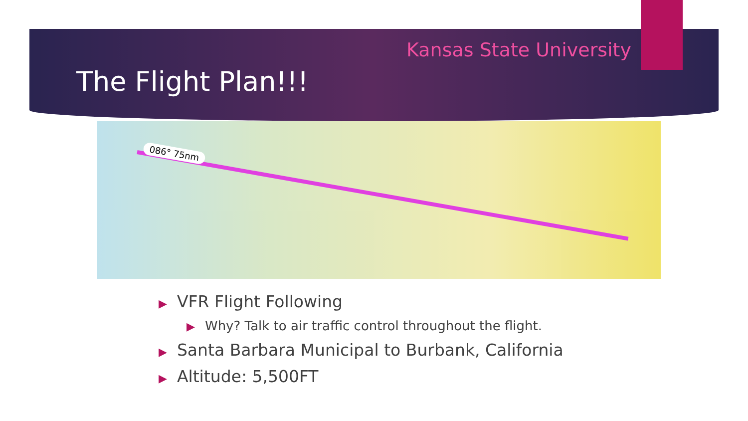Kansas State University
The Flight Plan!!!
086° 75nm
▶ VFR Flight Following
▶ Why? Talk to air traffic control throughout the flight.
▶ Santa Barbara Municipal to Burbank, California
▶ Altitude: 5,500FT